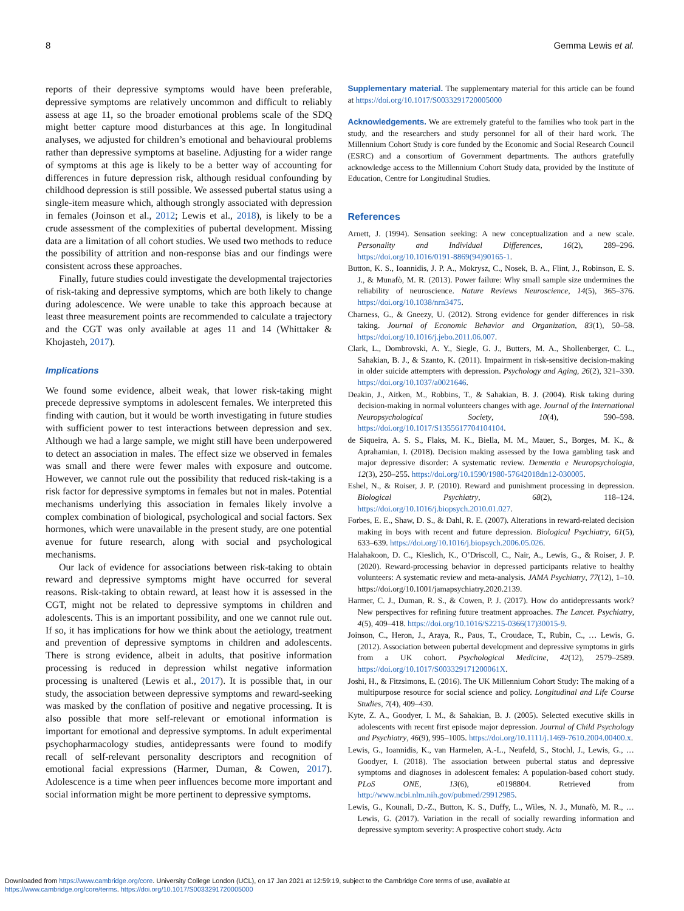8 Gemma Lewis et al.
reports of their depressive symptoms would have been preferable, depressive symptoms are relatively uncommon and difficult to reliably assess at age 11, so the broader emotional problems scale of the SDQ might better capture mood disturbances at this age. In longitudinal analyses, we adjusted for children’s emotional and behavioural problems rather than depressive symptoms at baseline. Adjusting for a wider range of symptoms at this age is likely to be a better way of accounting for differences in future depression risk, although residual confounding by childhood depression is still possible. We assessed pubertal status using a single-item measure which, although strongly associated with depression in females (Joinson et al., 2012; Lewis et al., 2018), is likely to be a crude assessment of the complexities of pubertal development. Missing data are a limitation of all cohort studies. We used two methods to reduce the possibility of attrition and non-response bias and our findings were consistent across these approaches.
Finally, future studies could investigate the developmental trajectories of risk-taking and depressive symptoms, which are both likely to change during adolescence. We were unable to take this approach because at least three measurement points are recommended to calculate a trajectory and the CGT was only available at ages 11 and 14 (Whittaker & Khojasteh, 2017).
Implications
We found some evidence, albeit weak, that lower risk-taking might precede depressive symptoms in adolescent females. We interpreted this finding with caution, but it would be worth investigating in future studies with sufficient power to test interactions between depression and sex. Although we had a large sample, we might still have been underpowered to detect an association in males. The effect size we observed in females was small and there were fewer males with exposure and outcome. However, we cannot rule out the possibility that reduced risk-taking is a risk factor for depressive symptoms in females but not in males. Potential mechanisms underlying this association in females likely involve a complex combination of biological, psychological and social factors. Sex hormones, which were unavailable in the present study, are one potential avenue for future research, along with social and psychological mechanisms.
Our lack of evidence for associations between risk-taking to obtain reward and depressive symptoms might have occurred for several reasons. Risk-taking to obtain reward, at least how it is assessed in the CGT, might not be related to depressive symptoms in children and adolescents. This is an important possibility, and one we cannot rule out. If so, it has implications for how we think about the aetiology, treatment and prevention of depressive symptoms in children and adolescents. There is strong evidence, albeit in adults, that positive information processing is reduced in depression whilst negative information processing is unaltered (Lewis et al., 2017). It is possible that, in our study, the association between depressive symptoms and reward-seeking was masked by the conflation of positive and negative processing. It is also possible that more self-relevant or emotional information is important for emotional and depressive symptoms. In adult experimental psychopharmacology studies, antidepressants were found to modify recall of self-relevant personality descriptors and recognition of emotional facial expressions (Harmer, Duman, & Cowen, 2017). Adolescence is a time when peer influences become more important and social information might be more pertinent to depressive symptoms.
Supplementary material. The supplementary material for this article can be found at https://doi.org/10.1017/S0033291720005000
Acknowledgements. We are extremely grateful to the families who took part in the study, and the researchers and study personnel for all of their hard work. The Millennium Cohort Study is core funded by the Economic and Social Research Council (ESRC) and a consortium of Government departments. The authors gratefully acknowledge access to the Millennium Cohort Study data, provided by the Institute of Education, Centre for Longitudinal Studies.
References
Arnett, J. (1994). Sensation seeking: A new conceptualization and a new scale. Personality and Individual Differences, 16(2), 289–296. https://doi.org/10.1016/0191-8869(94)90165-1.
Button, K. S., Ioannidis, J. P. A., Mokrysz, C., Nosek, B. A., Flint, J., Robinson, E. S. J., & Munafò, M. R. (2013). Power failure: Why small sample size undermines the reliability of neuroscience. Nature Reviews Neuroscience, 14(5), 365–376. https://doi.org/10.1038/nrn3475.
Charness, G., & Gneezy, U. (2012). Strong evidence for gender differences in risk taking. Journal of Economic Behavior and Organization, 83(1), 50–58. https://doi.org/10.1016/j.jebo.2011.06.007.
Clark, L., Dombrovski, A. Y., Siegle, G. J., Butters, M. A., Shollenberger, C. L., Sahakian, B. J., & Szanto, K. (2011). Impairment in risk-sensitive decision-making in older suicide attempters with depression. Psychology and Aging, 26(2), 321–330. https://doi.org/10.1037/a0021646.
Deakin, J., Aitken, M., Robbins, T., & Sahakian, B. J. (2004). Risk taking during decision-making in normal volunteers changes with age. Journal of the International Neuropsychological Society, 10(4), 590–598. https://doi.org/10.1017/S1355617704104104.
de Siqueira, A. S. S., Flaks, M. K., Biella, M. M., Mauer, S., Borges, M. K., & Aprahamian, I. (2018). Decision making assessed by the Iowa gambling task and major depressive disorder: A systematic review. Dementia e Neuropsychologia, 12(3), 250–255. https://doi.org/10.1590/1980-57642018dn12-030005.
Eshel, N., & Roiser, J. P. (2010). Reward and punishment processing in depression. Biological Psychiatry, 68(2), 118–124. https://doi.org/10.1016/j.biopsych.2010.01.027.
Forbes, E. E., Shaw, D. S., & Dahl, R. E. (2007). Alterations in reward-related decision making in boys with recent and future depression. Biological Psychiatry, 61(5), 633–639. https://doi.org/10.1016/j.biopsych.2006.05.026.
Halahakoon, D. C., Kieslich, K., O’Driscoll, C., Nair, A., Lewis, G., & Roiser, J. P. (2020). Reward-processing behavior in depressed participants relative to healthy volunteers: A systematic review and meta-analysis. JAMA Psychiatry, 77(12), 1–10. https://doi.org/10.1001/jamapsychiatry.2020.2139.
Harmer, C. J., Duman, R. S., & Cowen, P. J. (2017). How do antidepressants work? New perspectives for refining future treatment approaches. The Lancet. Psychiatry, 4(5), 409–418. https://doi.org/10.1016/S2215-0366(17)30015-9.
Joinson, C., Heron, J., Araya, R., Paus, T., Croudace, T., Rubin, C., … Lewis, G. (2012). Association between pubertal development and depressive symptoms in girls from a UK cohort. Psychological Medicine, 42(12), 2579–2589. https://doi.org/10.1017/S003329171200061X.
Joshi, H., & Fitzsimons, E. (2016). The UK Millennium Cohort Study: The making of a multipurpose resource for social science and policy. Longitudinal and Life Course Studies, 7(4), 409–430.
Kyte, Z. A., Goodyer, I. M., & Sahakian, B. J. (2005). Selected executive skills in adolescents with recent first episode major depression. Journal of Child Psychology and Psychiatry, 46(9), 995–1005. https://doi.org/10.1111/j.1469-7610.2004.00400.x.
Lewis, G., Ioannidis, K., van Harmelen, A.-L., Neufeld, S., Stochl, J., Lewis, G., … Goodyer, I. (2018). The association between pubertal status and depressive symptoms and diagnoses in adolescent females: A population-based cohort study. PLoS ONE, 13(6), e0198804. Retrieved from http://www.ncbi.nlm.nih.gov/pubmed/29912985.
Lewis, G., Kounali, D.-Z., Button, K. S., Duffy, L., Wiles, N. J., Munafò, M. R., … Lewis, G. (2017). Variation in the recall of socially rewarding information and depressive symptom severity: A prospective cohort study. Acta
Downloaded from https://www.cambridge.org/core. University College London (UCL), on 17 Jan 2021 at 12:59:19, subject to the Cambridge Core terms of use, available at
https://www.cambridge.org/core/terms. https://doi.org/10.1017/S0033291720005000